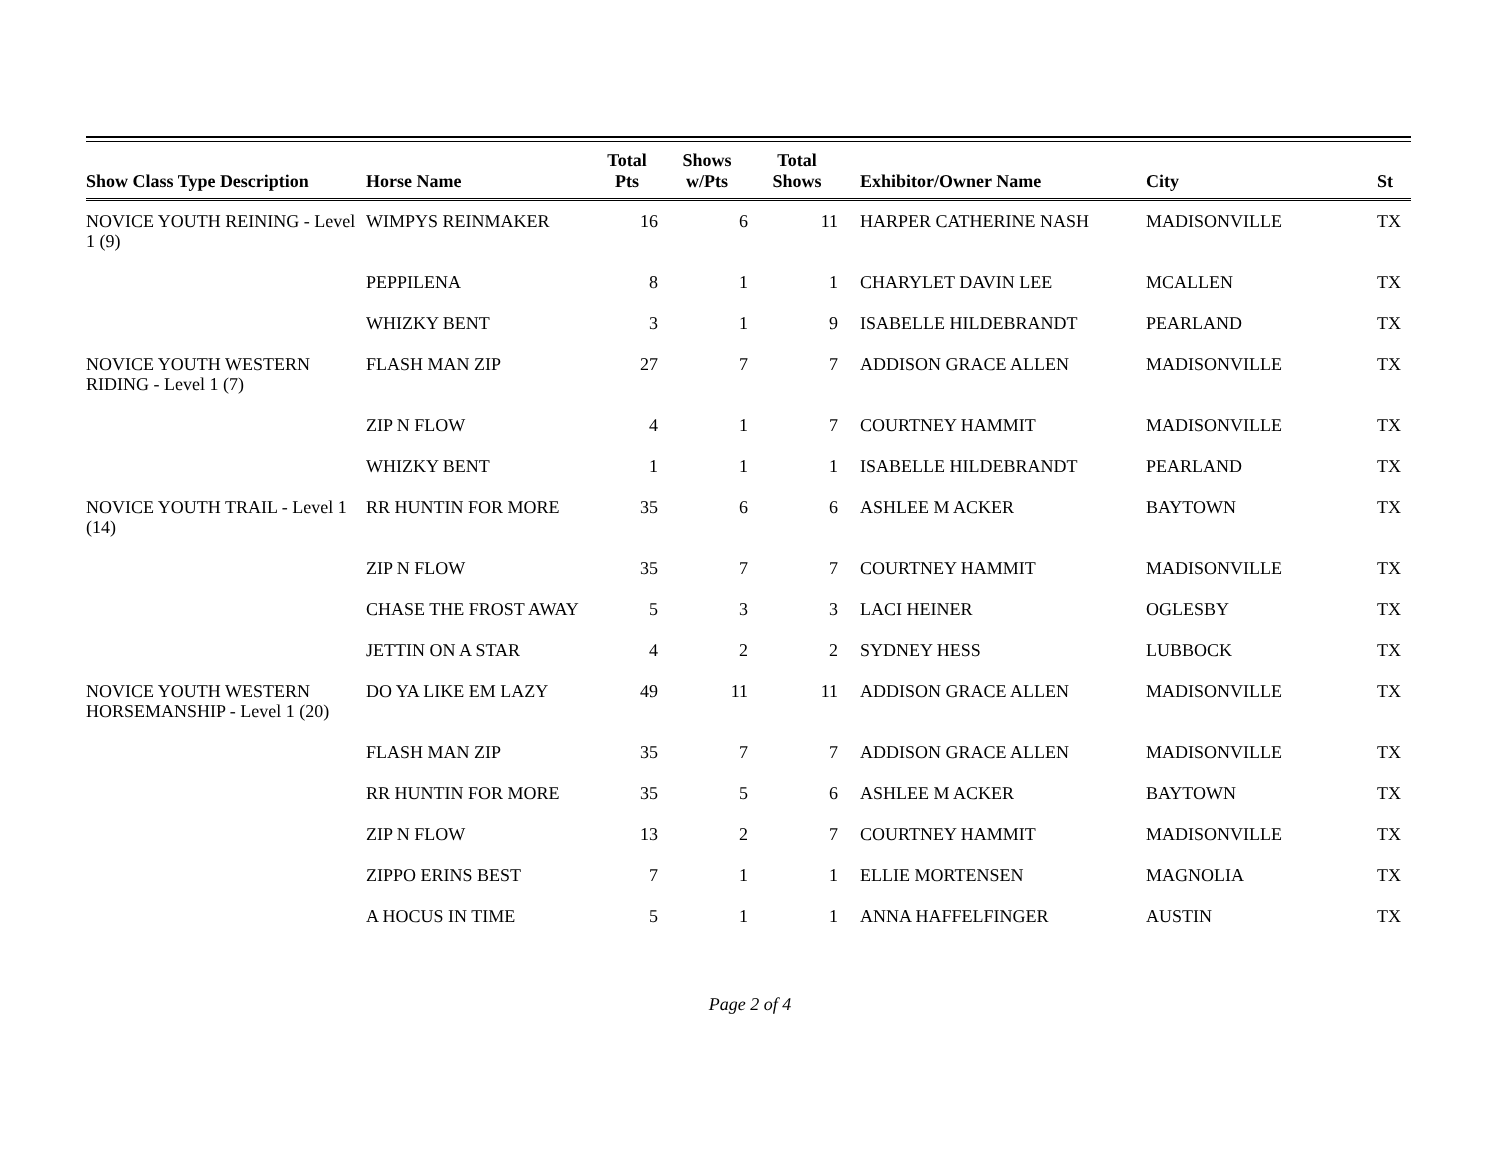| Show Class Type Description | Horse Name | Total Pts | Shows w/Pts | Total Shows | Exhibitor/Owner Name | City | St |
| --- | --- | --- | --- | --- | --- | --- | --- |
| NOVICE YOUTH REINING - Level 1 (9) | WIMPYS REINMAKER | 16 | 6 | 11 | HARPER CATHERINE NASH | MADISONVILLE | TX |
| | PEPPILENA | 8 | 1 | 1 | CHARYLET DAVIN LEE | MCALLEN | TX |
| | WHIZKY BENT | 3 | 1 | 9 | ISABELLE HILDEBRANDT | PEARLAND | TX |
| NOVICE YOUTH WESTERN RIDING - Level 1 (7) | FLASH MAN ZIP | 27 | 7 | 7 | ADDISON GRACE ALLEN | MADISONVILLE | TX |
| | ZIP N FLOW | 4 | 1 | 7 | COURTNEY HAMMIT | MADISONVILLE | TX |
| | WHIZKY BENT | 1 | 1 | 1 | ISABELLE HILDEBRANDT | PEARLAND | TX |
| NOVICE YOUTH TRAIL - Level 1 (14) | RR HUNTIN FOR MORE | 35 | 6 | 6 | ASHLEE M ACKER | BAYTOWN | TX |
| | ZIP N FLOW | 35 | 7 | 7 | COURTNEY HAMMIT | MADISONVILLE | TX |
| | CHASE THE FROST AWAY | 5 | 3 | 3 | LACI HEINER | OGLESBY | TX |
| | JETTIN ON A STAR | 4 | 2 | 2 | SYDNEY HESS | LUBBOCK | TX |
| NOVICE YOUTH WESTERN HORSEMANSHIP - Level 1 (20) | DO YA LIKE EM LAZY | 49 | 11 | 11 | ADDISON GRACE ALLEN | MADISONVILLE | TX |
| | FLASH MAN ZIP | 35 | 7 | 7 | ADDISON GRACE ALLEN | MADISONVILLE | TX |
| | RR HUNTIN FOR MORE | 35 | 5 | 6 | ASHLEE M ACKER | BAYTOWN | TX |
| | ZIP N FLOW | 13 | 2 | 7 | COURTNEY HAMMIT | MADISONVILLE | TX |
| | ZIPPO ERINS BEST | 7 | 1 | 1 | ELLIE MORTENSEN | MAGNOLIA | TX |
| | A HOCUS IN TIME | 5 | 1 | 1 | ANNA HAFFELFINGER | AUSTIN | TX |
Page 2 of 4